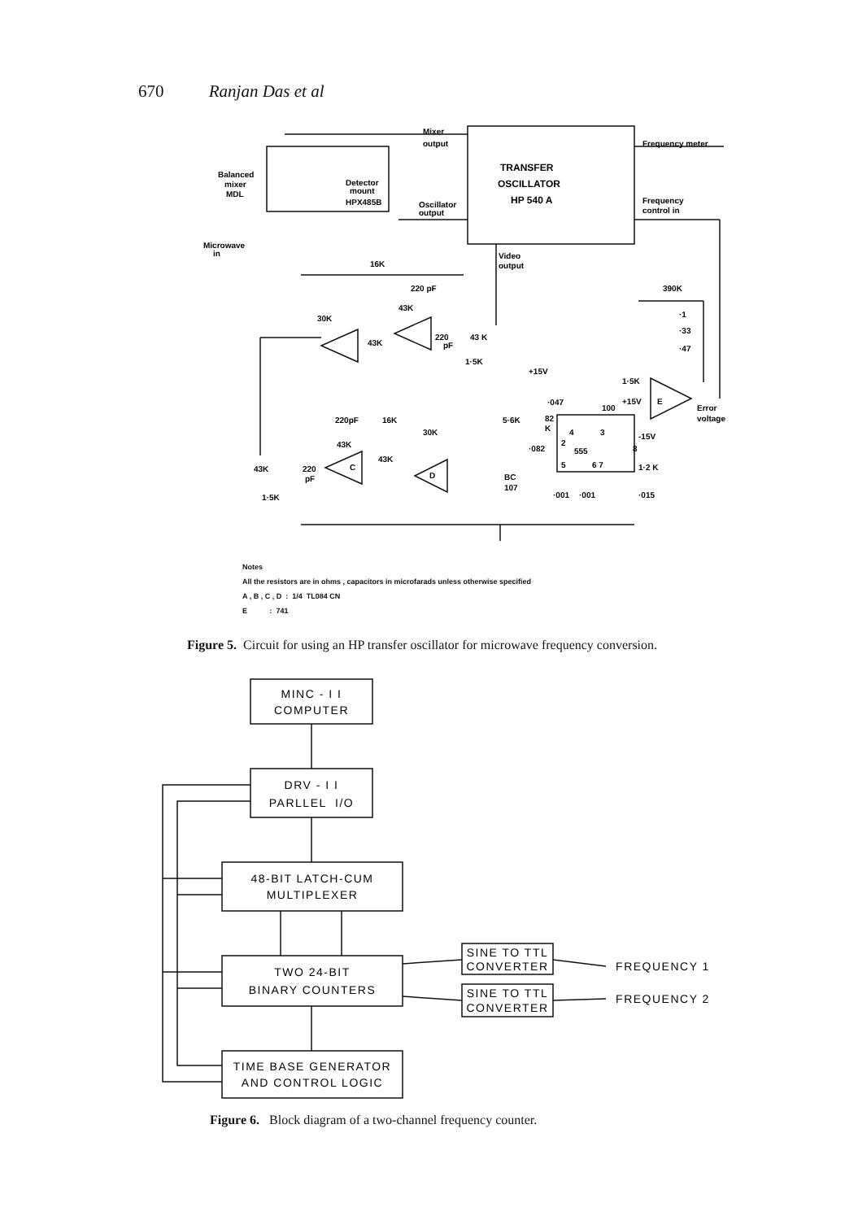670 Ranjan Das et al
Mixer
output
TRANSFER
OSCILLATOR
HP 540 A
Frequency meter
Frequency
control in
Balanced
mixer
MDL
Detector
mount
HPX485B
Oscillator
output
Microwave
in
Video
output
16K
220 pF
30K
43K
43K
220
pF
43 K
1·5K
390K
·1
·33
·47
+15V
1·5K
·047
5·6K
82
K
100
+15V
E
Error
voltage
4
3
-15V
555
2
·082
220pF
16K
30K
43K
43K
C
D
43K
220
pF
BC
107
5
6 7
8
1·2 K
1·5K
·001
·001
·015
Notes
All the resistors are in ohms , capacitors in microfarads unless otherwise specified
A , B , C , D : 1/4 TL084 CN
E : 741
Figure 5. Circuit for using an HP transfer oscillator for microwave frequency conversion.
MINC - I I
COMPUTER
DRV - I I
PARLLEL I/O
48-BIT LATCH-CUM
MULTIPLEXER
TWO 24-BIT
BINARY COUNTERS
TIME BASE GENERATOR
AND CONTROL LOGIC
SINE TO TTL
CONVERTER
SINE TO TTL
CONVERTER
FREQUENCY 1
FREQUENCY 2
Figure 6. Block diagram of a two-channel frequency counter.